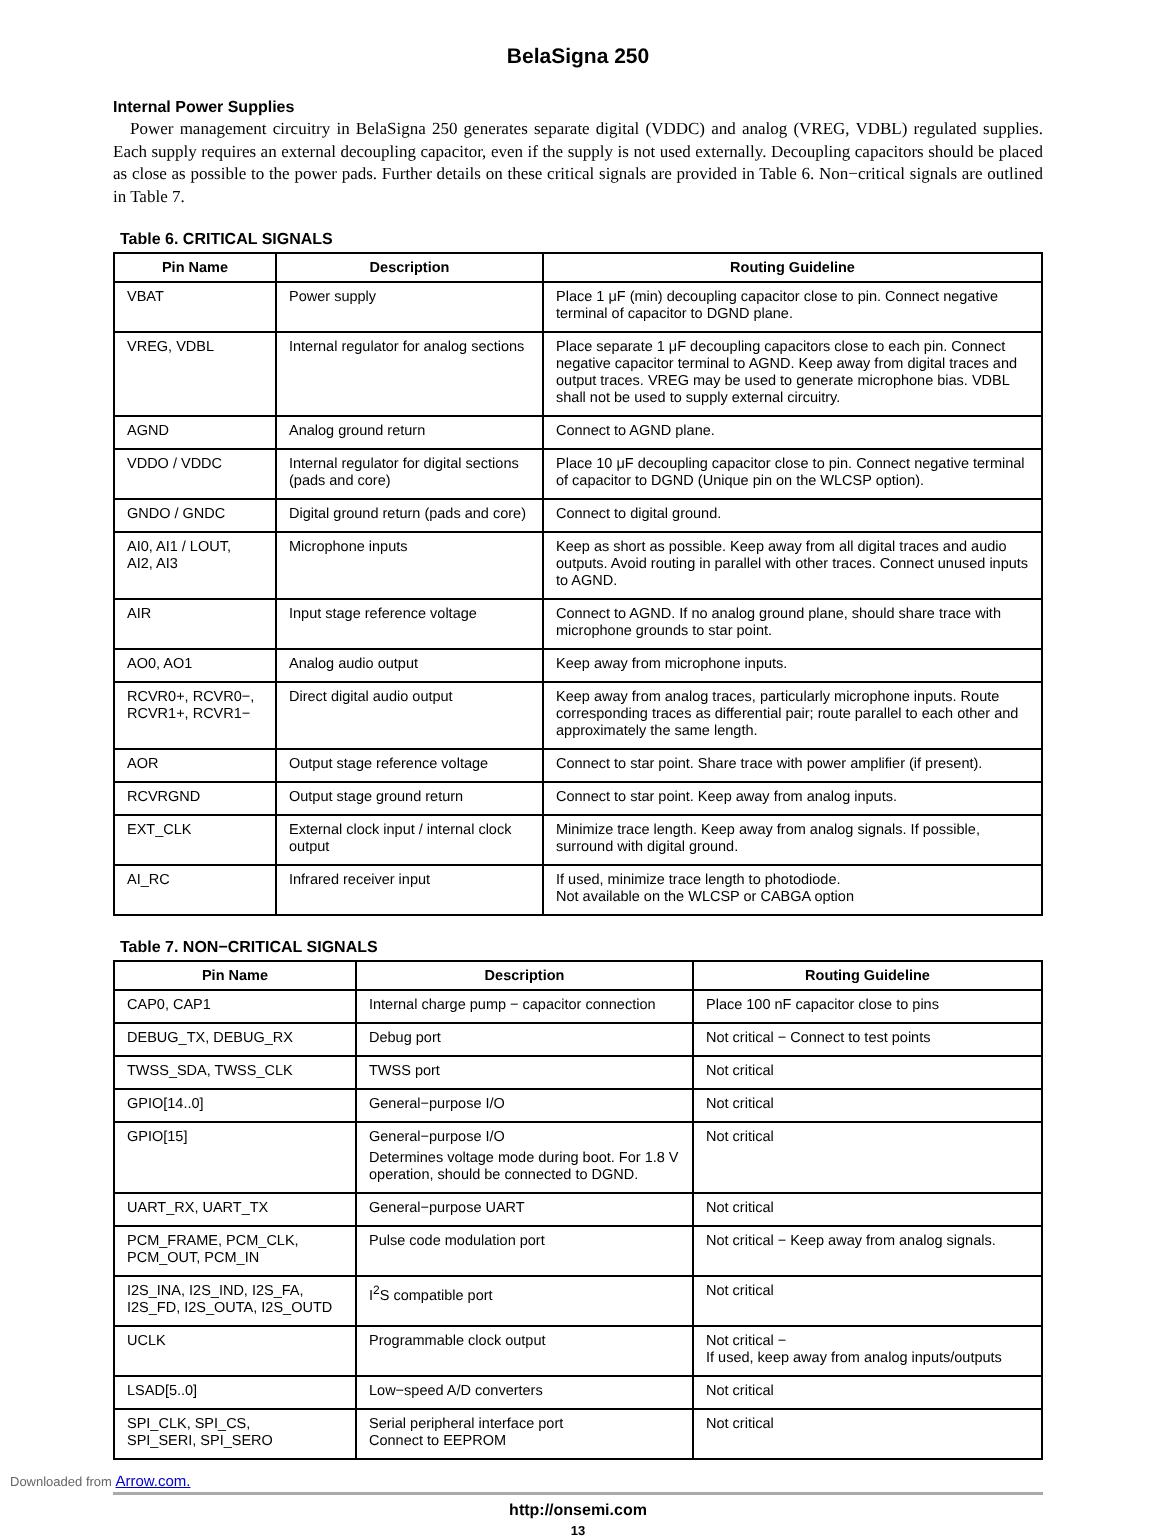BelaSigna 250
Internal Power Supplies
Power management circuitry in BelaSigna 250 generates separate digital (VDDC) and analog (VREG, VDBL) regulated supplies. Each supply requires an external decoupling capacitor, even if the supply is not used externally. Decoupling capacitors should be placed as close as possible to the power pads. Further details on these critical signals are provided in Table 6. Non−critical signals are outlined in Table 7.
Table 6. CRITICAL SIGNALS
| Pin Name | Description | Routing Guideline |
| --- | --- | --- |
| VBAT | Power supply | Place 1 μF (min) decoupling capacitor close to pin. Connect negative terminal of capacitor to DGND plane. |
| VREG, VDBL | Internal regulator for analog sections | Place separate 1 μF decoupling capacitors close to each pin. Connect negative capacitor terminal to AGND. Keep away from digital traces and output traces. VREG may be used to generate microphone bias. VDBL shall not be used to supply external circuitry. |
| AGND | Analog ground return | Connect to AGND plane. |
| VDDO / VDDC | Internal regulator for digital sections (pads and core) | Place 10 μF decoupling capacitor close to pin. Connect negative terminal of capacitor to DGND (Unique pin on the WLCSP option). |
| GNDO / GNDC | Digital ground return (pads and core) | Connect to digital ground. |
| AI0, AI1 / LOUT, AI2, AI3 | Microphone inputs | Keep as short as possible. Keep away from all digital traces and audio outputs. Avoid routing in parallel with other traces. Connect unused inputs to AGND. |
| AIR | Input stage reference voltage | Connect to AGND. If no analog ground plane, should share trace with microphone grounds to star point. |
| AO0, AO1 | Analog audio output | Keep away from microphone inputs. |
| RCVR0+, RCVR0−, RCVR1+, RCVR1− | Direct digital audio output | Keep away from analog traces, particularly microphone inputs. Route corresponding traces as differential pair; route parallel to each other and approximately the same length. |
| AOR | Output stage reference voltage | Connect to star point. Share trace with power amplifier (if present). |
| RCVRGND | Output stage ground return | Connect to star point. Keep away from analog inputs. |
| EXT_CLK | External clock input / internal clock output | Minimize trace length. Keep away from analog signals. If possible, surround with digital ground. |
| AI_RC | Infrared receiver input | If used, minimize trace length to photodiode. Not available on the WLCSP or CABGA option |
Table 7. NON−CRITICAL SIGNALS
| Pin Name | Description | Routing Guideline |
| --- | --- | --- |
| CAP0, CAP1 | Internal charge pump − capacitor connection | Place 100 nF capacitor close to pins |
| DEBUG_TX, DEBUG_RX | Debug port | Not critical − Connect to test points |
| TWSS_SDA, TWSS_CLK | TWSS port | Not critical |
| GPIO[14..0] | General−purpose I/O | Not critical |
| GPIO[15] | General−purpose I/O Determines voltage mode during boot. For 1.8 V operation, should be connected to DGND. | Not critical |
| UART_RX, UART_TX | General−purpose UART | Not critical |
| PCM_FRAME, PCM_CLK, PCM_OUT, PCM_IN | Pulse code modulation port | Not critical − Keep away from analog signals. |
| I2S_INA, I2S_IND, I2S_FA, I2S_FD, I2S_OUTA, I2S_OUTD | I<sup>2</sup>S compatible port | Not critical |
| UCLK | Programmable clock output | Not critical − If used, keep away from analog inputs/outputs |
| LSAD[5..0] | Low−speed A/D converters | Not critical |
| SPI_CLK, SPI_CS, SPI_SERI, SPI_SERO | Serial peripheral interface port Connect to EEPROM | Not critical |
http://onsemi.com
13
Downloaded from Arrow.com.